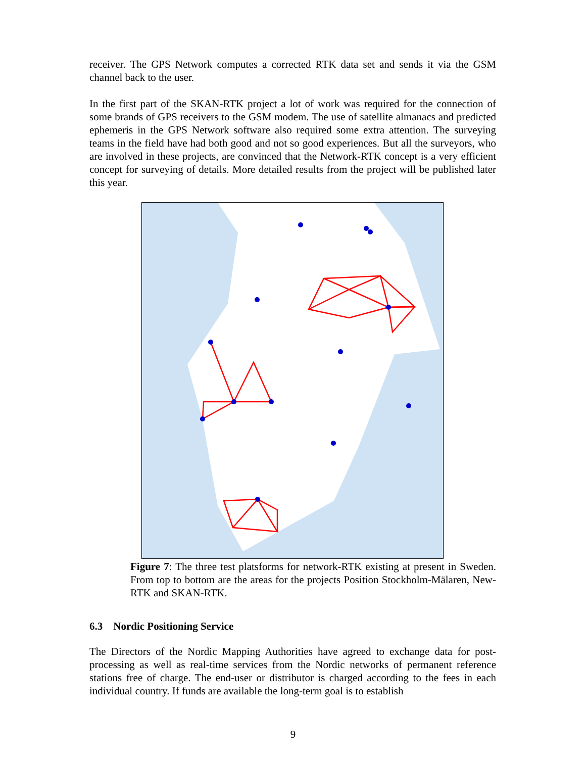receiver. The GPS Network computes a corrected RTK data set and sends it via the GSM channel back to the user.
In the first part of the SKAN-RTK project a lot of work was required for the connection of some brands of GPS receivers to the GSM modem. The use of satellite almanacs and predicted ephemeris in the GPS Network software also required some extra attention. The surveying teams in the field have had both good and not so good experiences. But all the surveyors, who are involved in these projects, are convinced that the Network-RTK concept is a very efficient concept for surveying of details. More detailed results from the project will be published later this year.
Figure 7: The three test platsforms for network-RTK existing at present in Sweden. From top to bottom are the areas for the projects Position Stockholm-Mälaren, New-RTK and SKAN-RTK.
Leksand Gävle Mårtsbo Skinnskatteberg Uppsala Karlstad Västerås Stavsnäs Örebro Hälleforsnäs Lovö Vänersborg Nynäshamn Norrköping Skara Göteborg Jönköping Borås Visby Onsala Oskarshamn Helsingborg Hässleholm Åhus Malmö Simrishamn
6.3 Nordic Positioning Service
The Directors of the Nordic Mapping Authorities have agreed to exchange data for post-processing as well as real-time services from the Nordic networks of permanent reference stations free of charge. The end-user or distributor is charged according to the fees in each individual country. If funds are available the long-term goal is to establish
9